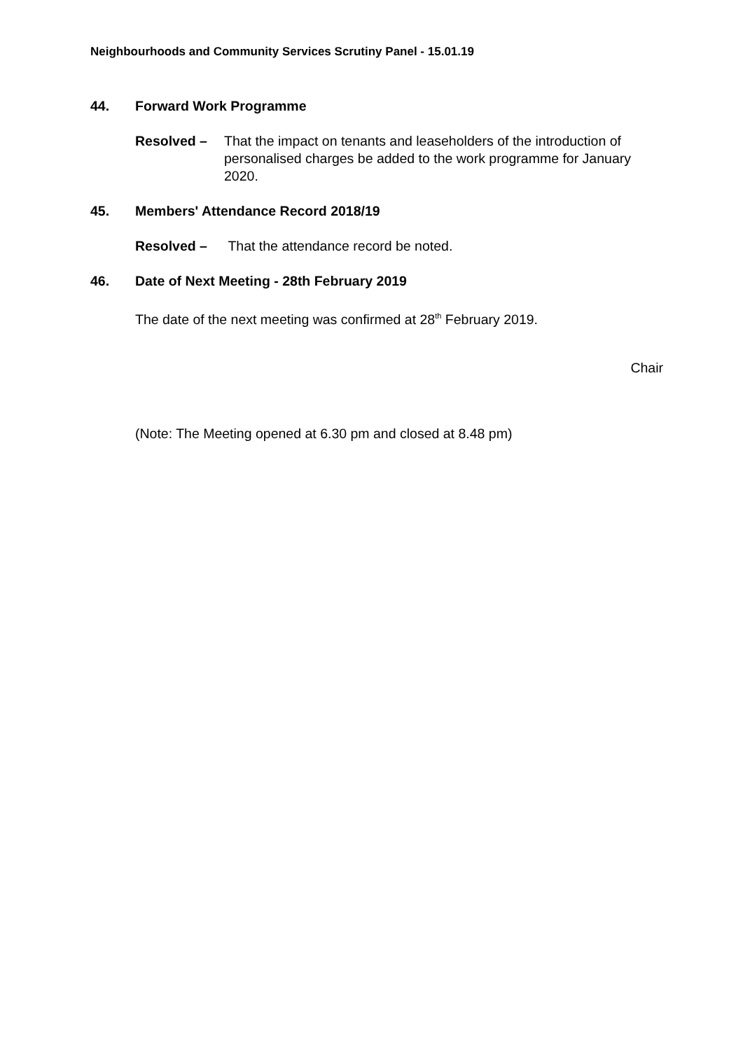Neighbourhoods and Community Services Scrutiny Panel - 15.01.19
44. Forward Work Programme
Resolved – That the impact on tenants and leaseholders of the introduction of personalised charges be added to the work programme for January 2020.
45. Members' Attendance Record 2018/19
Resolved – That the attendance record be noted.
46. Date of Next Meeting - 28th February 2019
The date of the next meeting was confirmed at 28<sup>th</sup> February 2019.
Chair
(Note: The Meeting opened at 6.30 pm and closed at 8.48 pm)